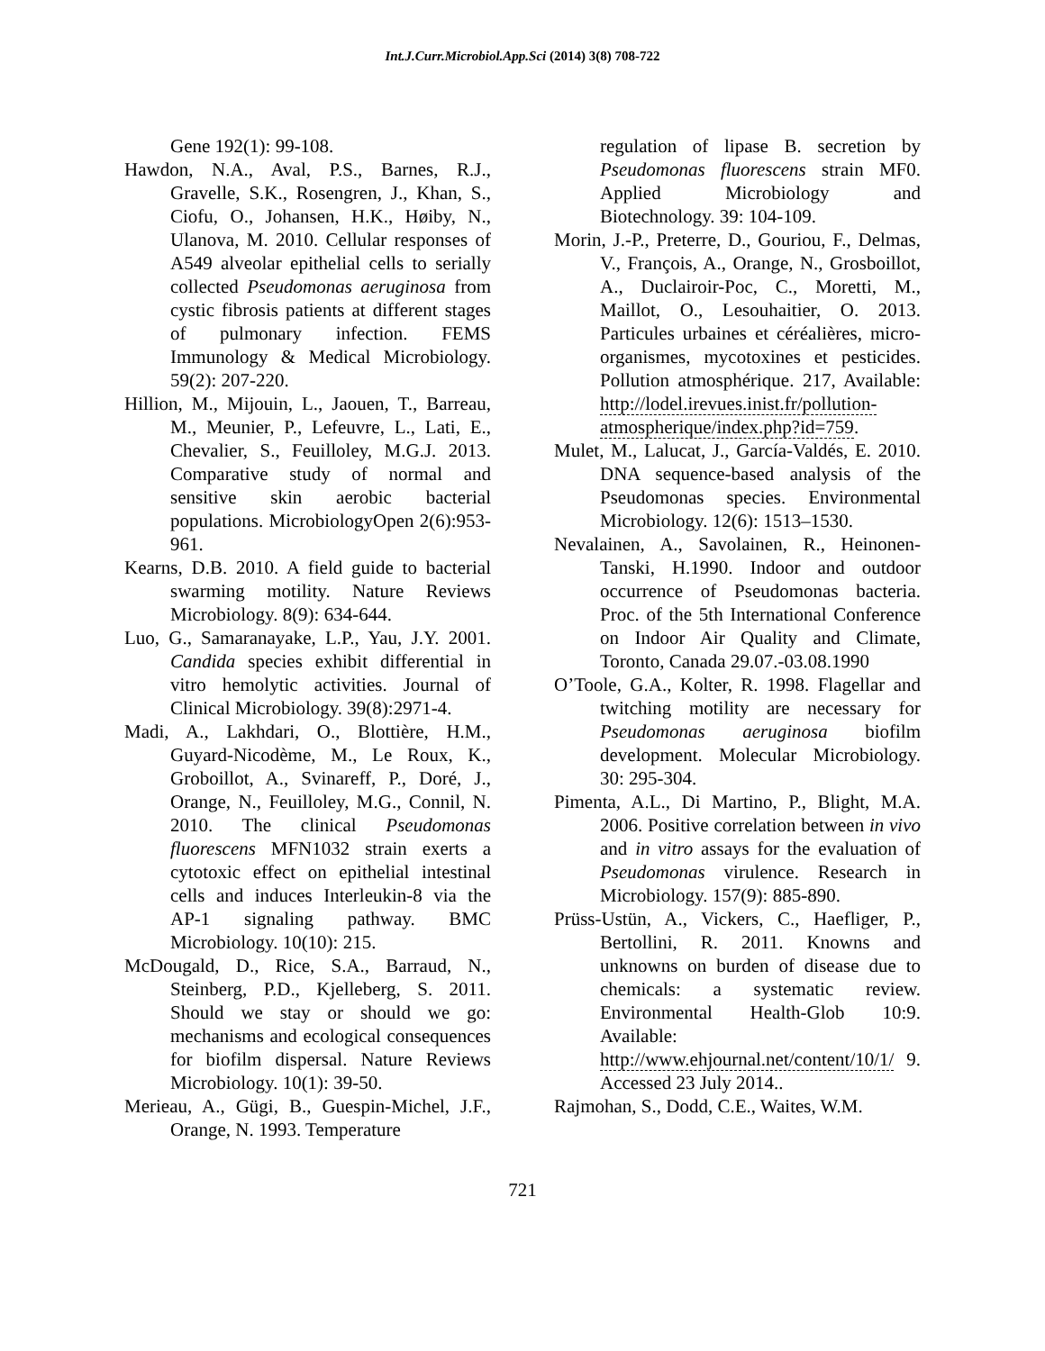Int.J.Curr.Microbiol.App.Sci (2014) 3(8) 708-722
Gene 192(1): 99-108.
Hawdon, N.A., Aval, P.S., Barnes, R.J., Gravelle, S.K., Rosengren, J., Khan, S., Ciofu, O., Johansen, H.K., Høiby, N., Ulanova, M. 2010. Cellular responses of A549 alveolar epithelial cells to serially collected Pseudomonas aeruginosa from cystic fibrosis patients at different stages of pulmonary infection. FEMS Immunology & Medical Microbiology. 59(2): 207-220.
Hillion, M., Mijouin, L., Jaouen, T., Barreau, M., Meunier, P., Lefeuvre, L., Lati, E., Chevalier, S., Feuilloley, M.G.J. 2013. Comparative study of normal and sensitive skin aerobic bacterial populations. MicrobiologyOpen 2(6):953-961.
Kearns, D.B. 2010. A field guide to bacterial swarming motility. Nature Reviews Microbiology. 8(9): 634-644.
Luo, G., Samaranayake, L.P., Yau, J.Y. 2001. Candida species exhibit differential in vitro hemolytic activities. Journal of Clinical Microbiology. 39(8):2971-4.
Madi, A., Lakhdari, O., Blottière, H.M., Guyard-Nicodème, M., Le Roux, K., Groboillot, A., Svinareff, P., Doré, J., Orange, N., Feuilloley, M.G., Connil, N. 2010. The clinical Pseudomonas fluorescens MFN1032 strain exerts a cytotoxic effect on epithelial intestinal cells and induces Interleukin-8 via the AP-1 signaling pathway. BMC Microbiology. 10(10): 215.
McDougald, D., Rice, S.A., Barraud, N., Steinberg, P.D., Kjelleberg, S. 2011. Should we stay or should we go: mechanisms and ecological consequences for biofilm dispersal. Nature Reviews Microbiology. 10(1): 39-50.
Merieau, A., Gügi, B., Guespin-Michel, J.F., Orange, N. 1993. Temperature
regulation of lipase B. secretion by Pseudomonas fluorescens strain MF0. Applied Microbiology and Biotechnology. 39: 104-109.
Morin, J.-P., Preterre, D., Gouriou, F., Delmas, V., François, A., Orange, N., Grosboillot, A., Duclairoir-Poc, C., Moretti, M., Maillot, O., Lesouhaitier, O. 2013. Particules urbaines et céréalières, micro-organismes, mycotoxines et pesticides. Pollution atmosphérique. 217, Available: http://lodel.irevues.inist.fr/pollution-atmospherique/index.php?id=759.
Mulet, M., Lalucat, J., García-Valdés, E. 2010. DNA sequence-based analysis of the Pseudomonas species. Environmental Microbiology. 12(6): 1513–1530.
Nevalainen, A., Savolainen, R., Heinonen-Tanski, H.1990. Indoor and outdoor occurrence of Pseudomonas bacteria. Proc. of the 5th International Conference on Indoor Air Quality and Climate, Toronto, Canada 29.07.-03.08.1990
O’Toole, G.A., Kolter, R. 1998. Flagellar and twitching motility are necessary for Pseudomonas aeruginosa biofilm development. Molecular Microbiology. 30: 295-304.
Pimenta, A.L., Di Martino, P., Blight, M.A. 2006. Positive correlation between in vivo and in vitro assays for the evaluation of Pseudomonas virulence. Research in Microbiology. 157(9): 885-890.
Prüss-Ustün, A., Vickers, C., Haefliger, P., Bertollini, R. 2011. Knowns and unknowns on burden of disease due to chemicals: a systematic review. Environmental Health-Glob 10:9. Available: http://www.ehjournal.net/content/10/1/ 9. Accessed 23 July 2014..
Rajmohan, S., Dodd, C.E., Waites, W.M.
721